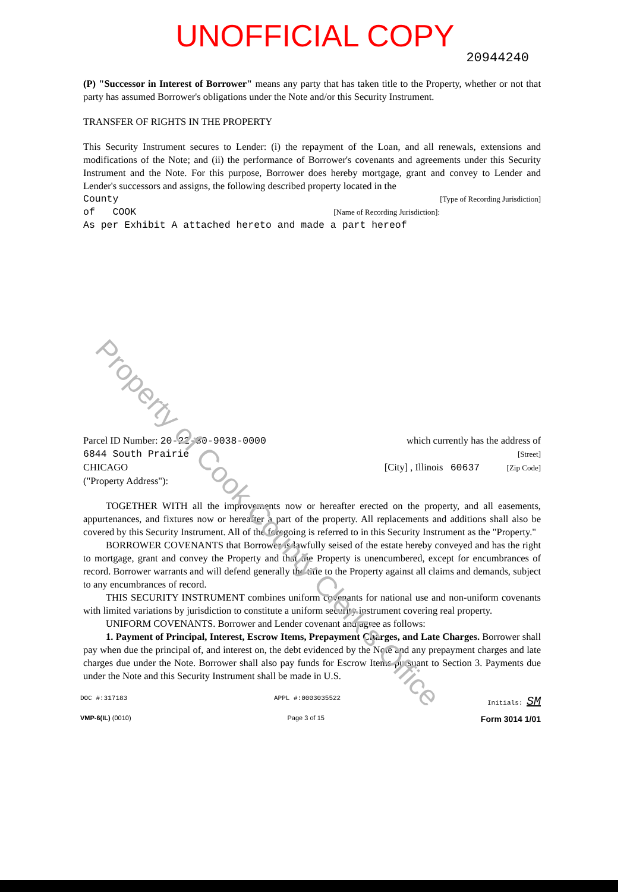UNOFFICIAL COPY
20944240
(P) "Successor in Interest of Borrower" means any party that has taken title to the Property, whether or not that party has assumed Borrower's obligations under the Note and/or this Security Instrument.
TRANSFER OF RIGHTS IN THE PROPERTY
This Security Instrument secures to Lender: (i) the repayment of the Loan, and all renewals, extensions and modifications of the Note; and (ii) the performance of Borrower's covenants and agreements under this Security Instrument and the Note. For this purpose, Borrower does hereby mortgage, grant and convey to Lender and Lender's successors and assigns, the following described property located in the
County [Type of Recording Jurisdiction]
of COOK [Name of Recording Jurisdiction]:
As per Exhibit A attached hereto and made a part hereof
Parcel ID Number: 20-22-30-9038-0000 which currently has the address of
6844 South Prairie [Street]
CHICAGO [City] , Illinois 60637 [Zip Code]
("Property Address"):
TOGETHER WITH all the improvements now or hereafter erected on the property, and all easements, appurtenances, and fixtures now or hereafter a part of the property. All replacements and additions shall also be covered by this Security Instrument. All of the foregoing is referred to in this Security Instrument as the "Property."
BORROWER COVENANTS that Borrower is lawfully seised of the estate hereby conveyed and has the right to mortgage, grant and convey the Property and that the Property is unencumbered, except for encumbrances of record. Borrower warrants and will defend generally the title to the Property against all claims and demands, subject to any encumbrances of record.
THIS SECURITY INSTRUMENT combines uniform covenants for national use and non-uniform covenants with limited variations by jurisdiction to constitute a uniform security instrument covering real property.
UNIFORM COVENANTS. Borrower and Lender covenant and agree as follows:
1. Payment of Principal, Interest, Escrow Items, Prepayment Charges, and Late Charges. Borrower shall pay when due the principal of, and interest on, the debt evidenced by the Note and any prepayment charges and late charges due under the Note. Borrower shall also pay funds for Escrow Items pursuant to Section 3. Payments due under the Note and this Security Instrument shall be made in U.S.
DOC #:317183 APPL #:0003035522 Initials: SM
VMP-6(IL) (0010) Page 3 of 15 Form 3014 1/01
Property of Cook County Clerk's Office